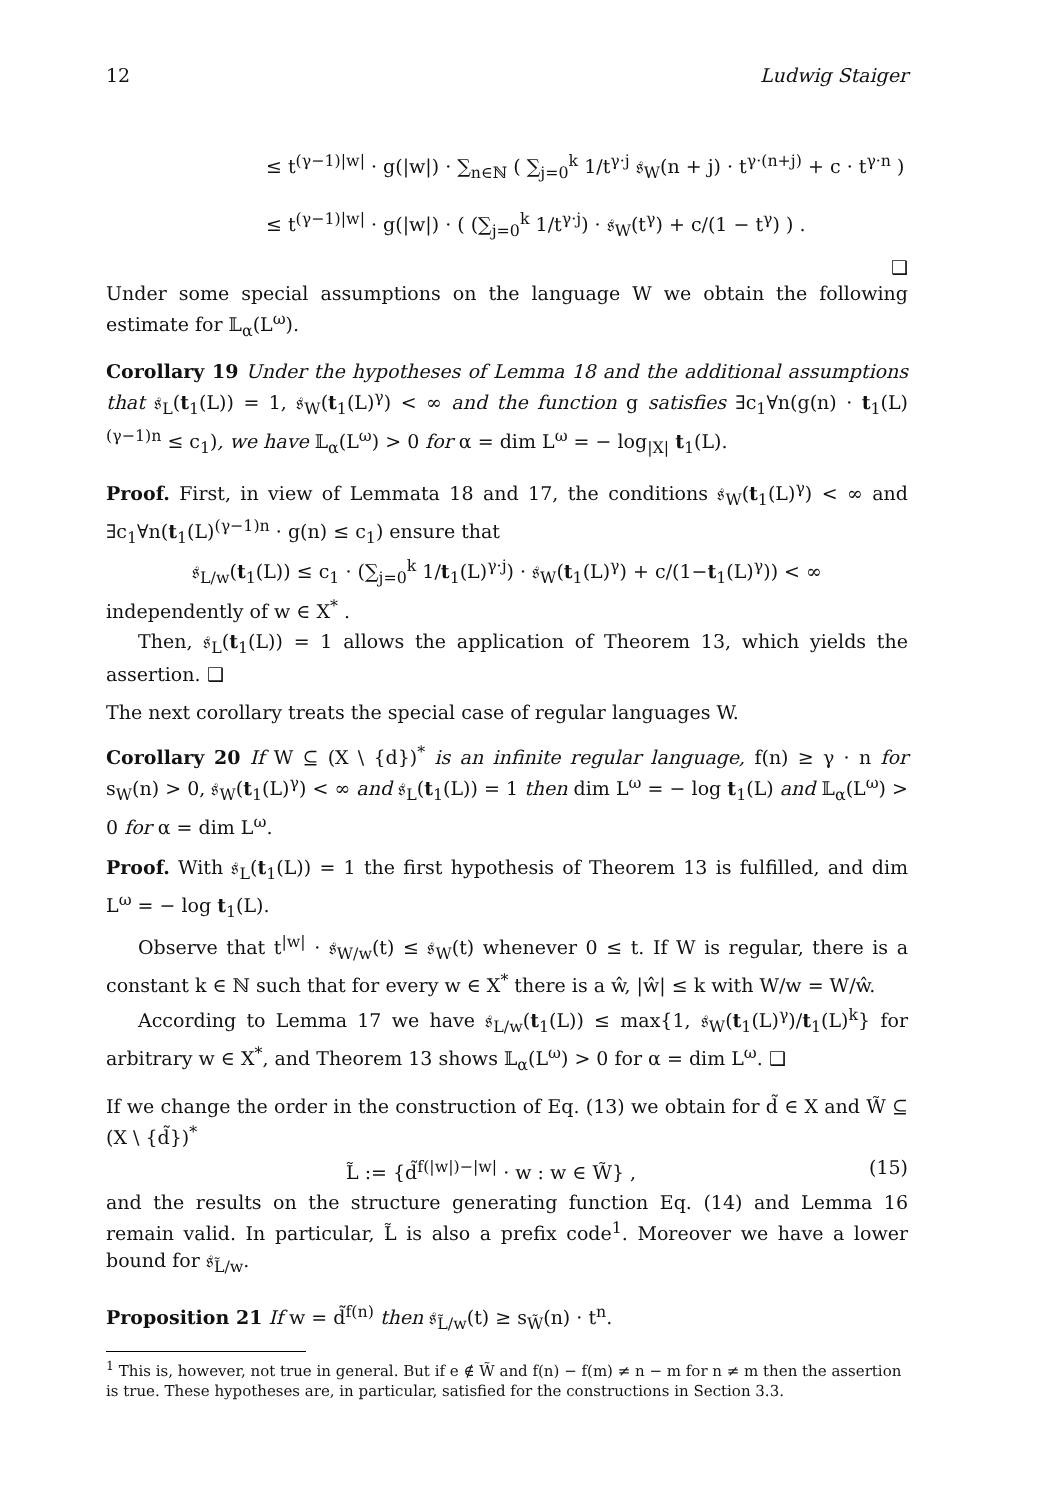12 Ludwig Staiger
≤ t<sup>(γ−1)|w|</sup> · g(|w|) · ∑<sub>n∈ℕ</sub> ( ∑<sub>j=0</sub><sup>k</sup> 1/t<sup>γ·j</sup> 𝔰<sub>W</sub>(n + j) · t<sup>γ·(n+j)</sup> + c · t<sup>γ·n</sup> )
≤ t<sup>(γ−1)|w|</sup> · g(|w|) · ( (∑<sub>j=0</sub><sup>k</sup> 1/t<sup>γ·j</sup>) · 𝔰<sub>W</sub>(t<sup>γ</sup>) + c/(1 − t<sup>γ</sup>) ) .
❑
Under some special assumptions on the language W we obtain the following estimate for 𝕃<sub>α</sub>(L<sup>ω</sup>).
Corollary 19 Under the hypotheses of Lemma 18 and the additional assumptions that 𝔰<sub>L</sub>(t<sub>1</sub>(L)) = 1, 𝔰<sub>W</sub>(t<sub>1</sub>(L)<sup>γ</sup>) < ∞ and the function g satisfies ∃c<sub>1</sub>∀n(g(n) · t<sub>1</sub>(L)<sup>(γ−1)n</sup> ≤ c<sub>1</sub>), we have 𝕃<sub>α</sub>(L<sup>ω</sup>) > 0 for α = dim L<sup>ω</sup> = − log<sub>|X|</sub> t<sub>1</sub>(L).
Proof. First, in view of Lemmata 18 and 17, the conditions 𝔰<sub>W</sub>(t<sub>1</sub>(L)<sup>γ</sup>) < ∞ and ∃c<sub>1</sub>∀n(t<sub>1</sub>(L)<sup>(γ−1)n</sup> · g(n) ≤ c<sub>1</sub>) ensure that
𝔰<sub>L/w</sub>(t<sub>1</sub>(L)) ≤ c<sub>1</sub> · (∑<sub>j=0</sub><sup>k</sup> 1/t<sub>1</sub>(L)<sup>γ·j</sup>) · 𝔰<sub>W</sub>(t<sub>1</sub>(L)<sup>γ</sup>) + c/(1−t<sub>1</sub>(L)<sup>γ</sup>)) < ∞
independently of w ∈ X<sup>*</sup> .
Then, 𝔰<sub>L</sub>(t<sub>1</sub>(L)) = 1 allows the application of Theorem 13, which yields the assertion. ❑
The next corollary treats the special case of regular languages W.
Corollary 20 If W ⊆ (X \ {d})<sup>*</sup> is an infinite regular language, f(n) ≥ γ · n for s<sub>W</sub>(n) > 0, 𝔰<sub>W</sub>(t<sub>1</sub>(L)<sup>γ</sup>) < ∞ and 𝔰<sub>L</sub>(t<sub>1</sub>(L)) = 1 then dim L<sup>ω</sup> = − log t<sub>1</sub>(L) and 𝕃<sub>α</sub>(L<sup>ω</sup>) > 0 for α = dim L<sup>ω</sup>.
Proof. With 𝔰<sub>L</sub>(t<sub>1</sub>(L)) = 1 the first hypothesis of Theorem 13 is fulfilled, and dim L<sup>ω</sup> = − log t<sub>1</sub>(L).
Observe that t<sup>|w|</sup> · 𝔰<sub>W/w</sub>(t) ≤ 𝔰<sub>W</sub>(t) whenever 0 ≤ t. If W is regular, there is a constant k ∈ ℕ such that for every w ∈ X<sup>*</sup> there is a ŵ, |ŵ| ≤ k with W/w = W/ŵ.
According to Lemma 17 we have 𝔰<sub>L/w</sub>(t<sub>1</sub>(L)) ≤ max{1, 𝔰<sub>W</sub>(t<sub>1</sub>(L)<sup>γ</sup>)/t<sub>1</sub>(L)<sup>k</sup>} for arbitrary w ∈ X<sup>*</sup>, and Theorem 13 shows 𝕃<sub>α</sub>(L<sup>ω</sup>) > 0 for α = dim L<sup>ω</sup>. ❑
If we change the order in the construction of Eq. (13) we obtain for d̃ ∈ X and W̃ ⊆ (X \ {d̃})<sup>*</sup>
L̃ := {d̃<sup>f(|w|)−|w|</sup> · w : w ∈ W̃} , (15)
and the results on the structure generating function Eq. (14) and Lemma 16 remain valid. In particular, L̃ is also a prefix code<sup>1</sup>. Moreover we have a lower bound for 𝔰<sub>L̃/w</sub>.
Proposition 21 If w = d̃<sup>f(n)</sup> then 𝔰<sub>L̃/w</sub>(t) ≥ s<sub>W̃</sub>(n) · t<sup>n</sup>.
<sup>1</sup> This is, however, not true in general. But if e ∉ W̃ and f(n) − f(m) ≠ n − m for n ≠ m then the assertion is true. These hypotheses are, in particular, satisfied for the constructions in Section 3.3.